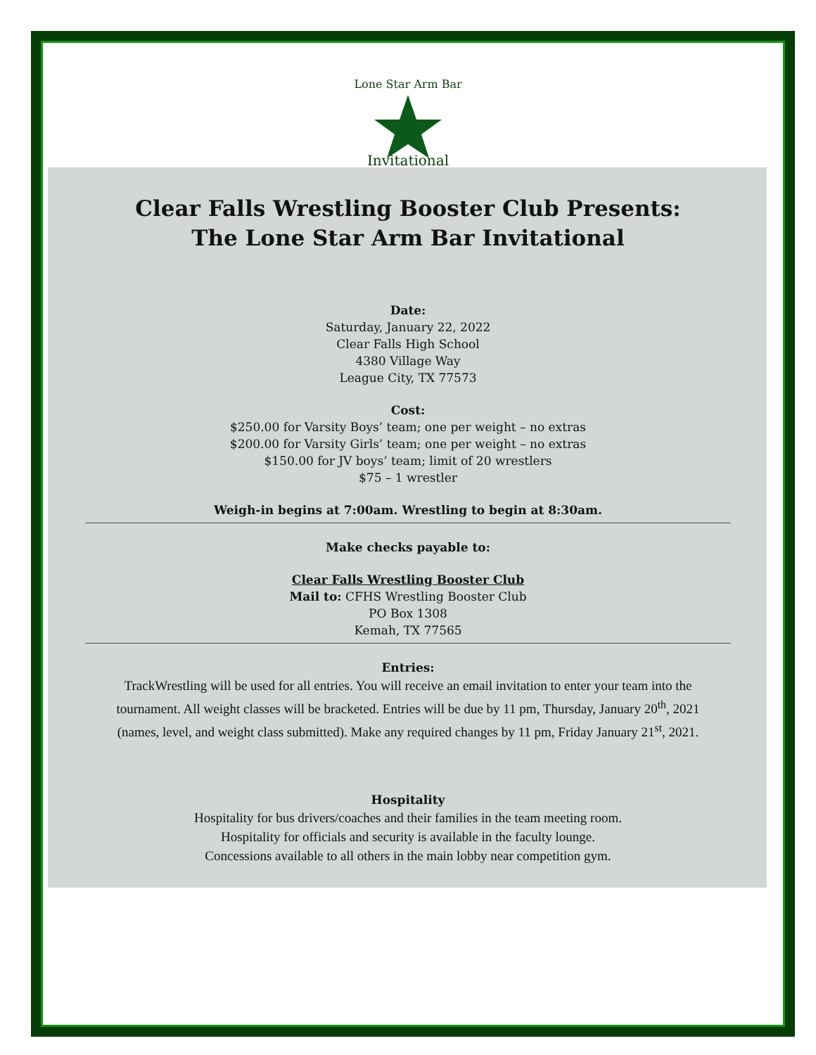Invitational
Lone Star Arm Bar
Clear Falls Wrestling Booster Club Presents:
The Lone Star Arm Bar Invitational
Date:
Saturday, January 22, 2022
Clear Falls High School
4380 Village Way
League City, TX 77573
Cost:
$250.00 for Varsity Boys’ team; one per weight – no extras
$200.00 for Varsity Girls’ team; one per weight – no extras
$150.00 for JV boys’ team; limit of 20 wrestlers
$75 – 1 wrestler
Weigh-in begins at 7:00am. Wrestling to begin at 8:30am.
Make checks payable to:
Clear Falls Wrestling Booster Club
Mail to: CFHS Wrestling Booster Club
PO Box 1308
Kemah, TX 77565
Entries:
TrackWrestling will be used for all entries. You will receive an email invitation to enter your team into the
tournament. All weight classes will be bracketed. Entries will be due by 11 pm, Thursday, January 20<sup>th</sup>, 2021
(names, level, and weight class submitted). Make any required changes by 11 pm, Friday January 21<sup>st</sup>, 2021.
Hospitality
Hospitality for bus drivers/coaches and their families in the team meeting room.
Hospitality for officials and security is available in the faculty lounge.
Concessions available to all others in the main lobby near competition gym.